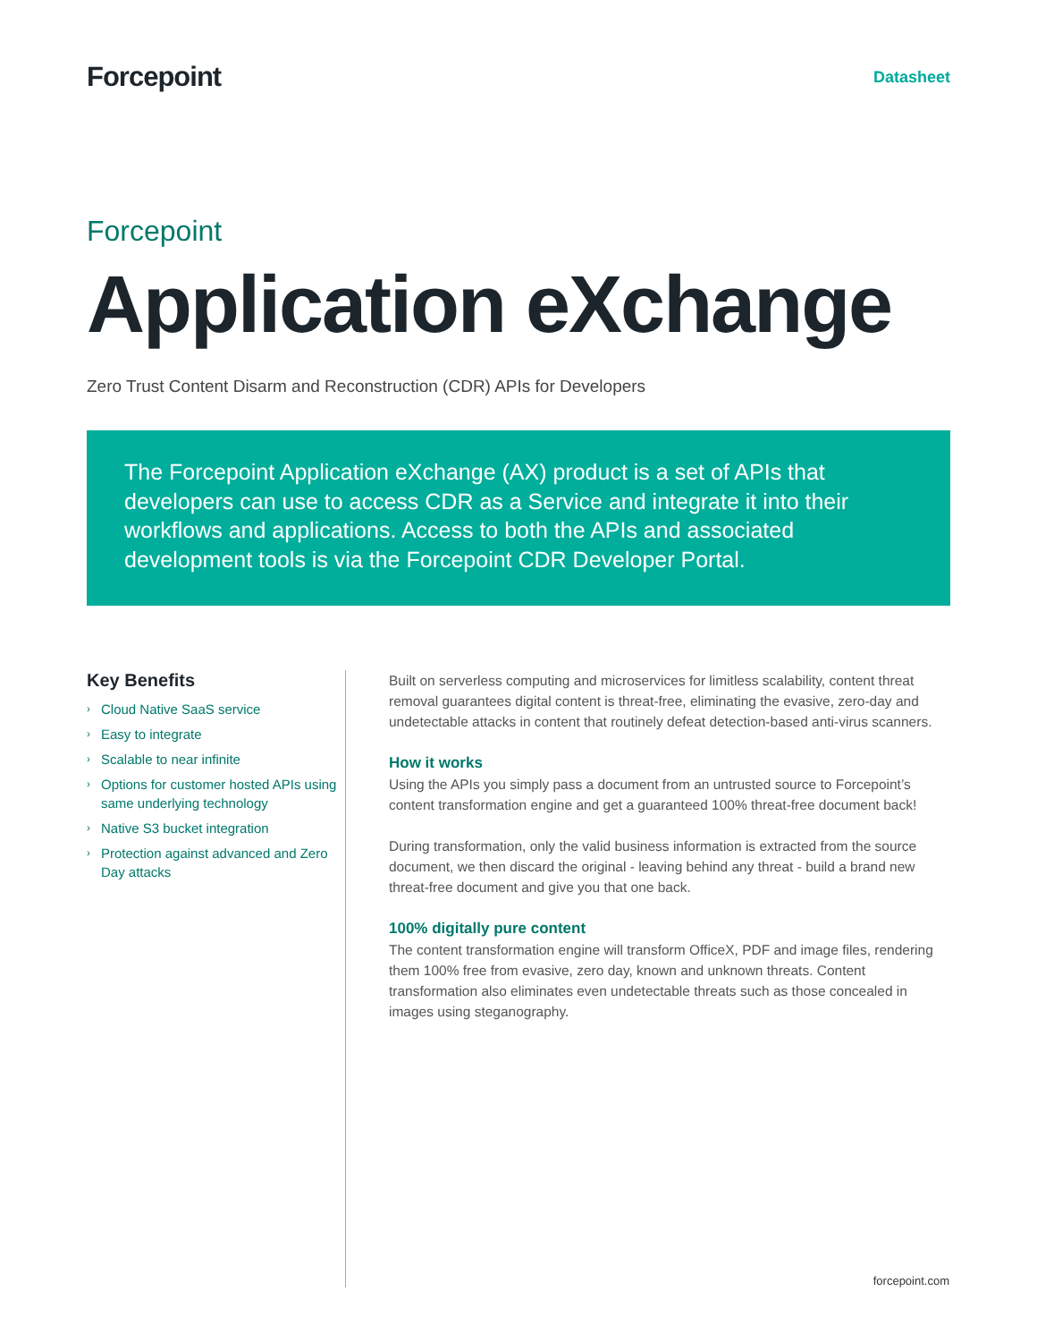Forcepoint
Datasheet
Forcepoint
Application eXchange
Zero Trust Content Disarm and Reconstruction (CDR) APIs for Developers
The Forcepoint Application eXchange (AX) product is a set of APIs that developers can use to access CDR as a Service and integrate it into their workflows and applications. Access to both the APIs and associated development tools is via the Forcepoint CDR Developer Portal.
Key Benefits
› Cloud Native SaaS service
› Easy to integrate
› Scalable to near infinite
› Options for customer hosted APIs using same underlying technology
› Native S3 bucket integration
› Protection against advanced and Zero Day attacks
Built on serverless computing and microservices for limitless scalability, content threat removal guarantees digital content is threat-free, eliminating the evasive, zero-day and undetectable attacks in content that routinely defeat detection-based anti-virus scanners.
How it works
Using the APIs you simply pass a document from an untrusted source to Forcepoint’s content transformation engine and get a guaranteed 100% threat-free document back!
During transformation, only the valid business information is extracted from the source document, we then discard the original - leaving behind any threat - build a brand new threat-free document and give you that one back.
100% digitally pure content
The content transformation engine will transform OfficeX, PDF and image files, rendering them 100% free from evasive, zero day, known and unknown threats. Content transformation also eliminates even undetectable threats such as those concealed in images using steganography.
forcepoint.com